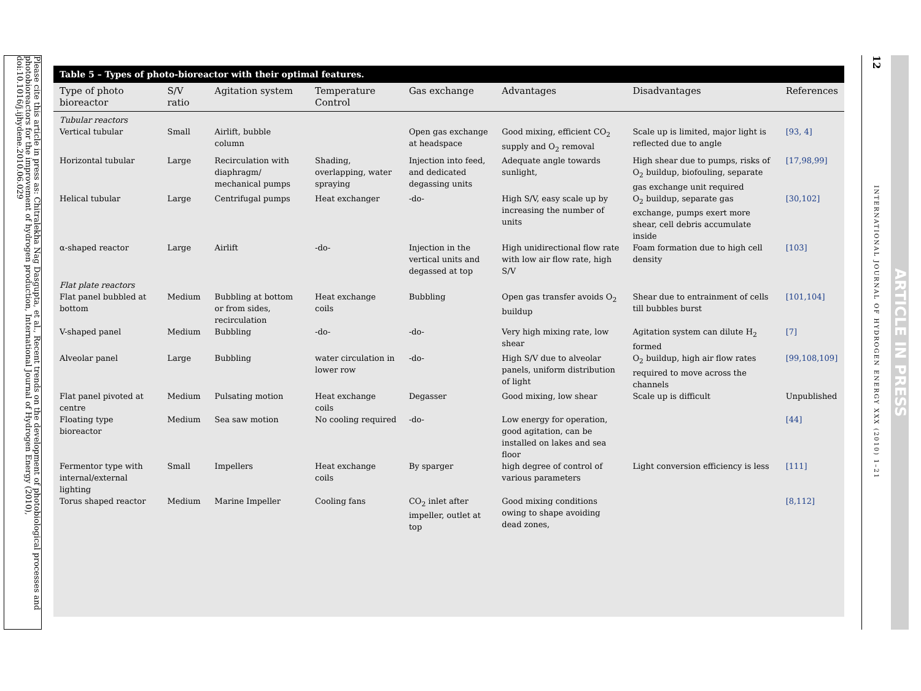Please cite this article in press as: Chitralekha Nag Dasgupta, et al., Recent trends on the development of photobiological processes and photobioreactors for the improvement of hydrogen production, International Journal of Hydrogen Energy (2010), doi:10.1016/j.ijhydene.2010.06.029
Table 5 – Types of photo-bioreactor with their optimal features.
| Type of photo bioreactor | S/V ratio | Agitation system | Temperature Control | Gas exchange | Advantages | Disadvantages | References |
| --- | --- | --- | --- | --- | --- | --- | --- |
| Tubular reactors | | | | | | | |
| Vertical tubular | Small | Airlift, bubble column | | Open gas exchange at headspace | Good mixing, efficient CO<sub>2</sub> supply and O<sub>2</sub> removal | Scale up is limited, major light is reflected due to angle | [93, 4] |
| Horizontal tubular | Large | Recirculation with diaphragm/ mechanical pumps | Shading, overlapping, water spraying | Injection into feed, and dedicated degassing units | Adequate angle towards sunlight, | High shear due to pumps, risks of O<sub>2</sub> buildup, biofouling, separate gas exchange unit required | [17,98,99] |
| Helical tubular | Large | Centrifugal pumps | Heat exchanger | -do- | High S/V, easy scale up by increasing the number of units | O<sub>2</sub> buildup, separate gas exchange, pumps exert more shear, cell debris accumulate inside | [30,102] |
| α-shaped reactor | Large | Airlift | -do- | Injection in the vertical units and degassed at top | High unidirectional flow rate with low air flow rate, high S/V | Foam formation due to high cell density | [103] |
| Flat plate reactors | | | | | | | |
| Flat panel bubbled at bottom | Medium | Bubbling at bottom or from sides, recirculation | Heat exchange coils | Bubbling | Open gas transfer avoids O<sub>2</sub> buildup | Shear due to entrainment of cells till bubbles burst | [101,104] |
| V-shaped panel | Medium | Bubbling | -do- | -do- | Very high mixing rate, low shear | Agitation system can dilute H<sub>2</sub> formed | [7] |
| Alveolar panel | Large | Bubbling | water circulation in lower row | -do- | High S/V due to alveolar panels, uniform distribution of light | O<sub>2</sub> buildup, high air flow rates required to move across the channels | [99,108,109] |
| Flat panel pivoted at centre | Medium | Pulsating motion | Heat exchange coils | Degasser | Good mixing, low shear | Scale up is difficult | Unpublished |
| Floating type bioreactor | Medium | Sea saw motion | No cooling required | -do- | Low energy for operation, good agitation, can be installed on lakes and sea floor | | [44] |
| Fermentor type with internal/external lighting | Small | Impellers | Heat exchange coils | By sparger | high degree of control of various parameters | Light conversion efficiency is less | [111] |
| Torus shaped reactor | Medium | Marine Impeller | Cooling fans | CO<sub>2</sub> inlet after impeller, outlet at top | Good mixing conditions owing to shape avoiding dead zones, | | [8,112] |
12
INTERNATIONAL JOURNAL OF HYDROGEN ENERGY XXX (2010) 1–21
ARTICLE IN PRESS